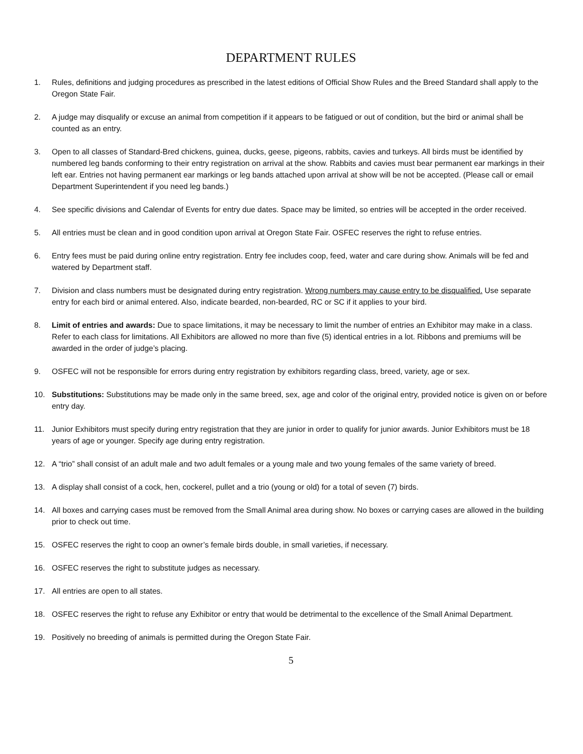DEPARTMENT RULES
1. Rules, definitions and judging procedures as prescribed in the latest editions of Official Show Rules and the Breed Standard shall apply to the Oregon State Fair.
2. A judge may disqualify or excuse an animal from competition if it appears to be fatigued or out of condition, but the bird or animal shall be counted as an entry.
3. Open to all classes of Standard-Bred chickens, guinea, ducks, geese, pigeons, rabbits, cavies and turkeys. All birds must be identified by numbered leg bands conforming to their entry registration on arrival at the show. Rabbits and cavies must bear permanent ear markings in their left ear. Entries not having permanent ear markings or leg bands attached upon arrival at show will be not be accepted. (Please call or email Department Superintendent if you need leg bands.)
4. See specific divisions and Calendar of Events for entry due dates. Space may be limited, so entries will be accepted in the order received.
5. All entries must be clean and in good condition upon arrival at Oregon State Fair. OSFEC reserves the right to refuse entries.
6. Entry fees must be paid during online entry registration. Entry fee includes coop, feed, water and care during show. Animals will be fed and watered by Department staff.
7. Division and class numbers must be designated during entry registration. Wrong numbers may cause entry to be disqualified. Use separate entry for each bird or animal entered. Also, indicate bearded, non-bearded, RC or SC if it applies to your bird.
8. Limit of entries and awards: Due to space limitations, it may be necessary to limit the number of entries an Exhibitor may make in a class. Refer to each class for limitations. All Exhibitors are allowed no more than five (5) identical entries in a lot. Ribbons and premiums will be awarded in the order of judge’s placing.
9. OSFEC will not be responsible for errors during entry registration by exhibitors regarding class, breed, variety, age or sex.
10. Substitutions: Substitutions may be made only in the same breed, sex, age and color of the original entry, provided notice is given on or before entry day.
11. Junior Exhibitors must specify during entry registration that they are junior in order to qualify for junior awards. Junior Exhibitors must be 18 years of age or younger. Specify age during entry registration.
12. A “trio” shall consist of an adult male and two adult females or a young male and two young females of the same variety of breed.
13. A display shall consist of a cock, hen, cockerel, pullet and a trio (young or old) for a total of seven (7) birds.
14. All boxes and carrying cases must be removed from the Small Animal area during show. No boxes or carrying cases are allowed in the building prior to check out time.
15. OSFEC reserves the right to coop an owner’s female birds double, in small varieties, if necessary.
16. OSFEC reserves the right to substitute judges as necessary.
17. All entries are open to all states.
18. OSFEC reserves the right to refuse any Exhibitor or entry that would be detrimental to the excellence of the Small Animal Department.
19. Positively no breeding of animals is permitted during the Oregon State Fair.
5